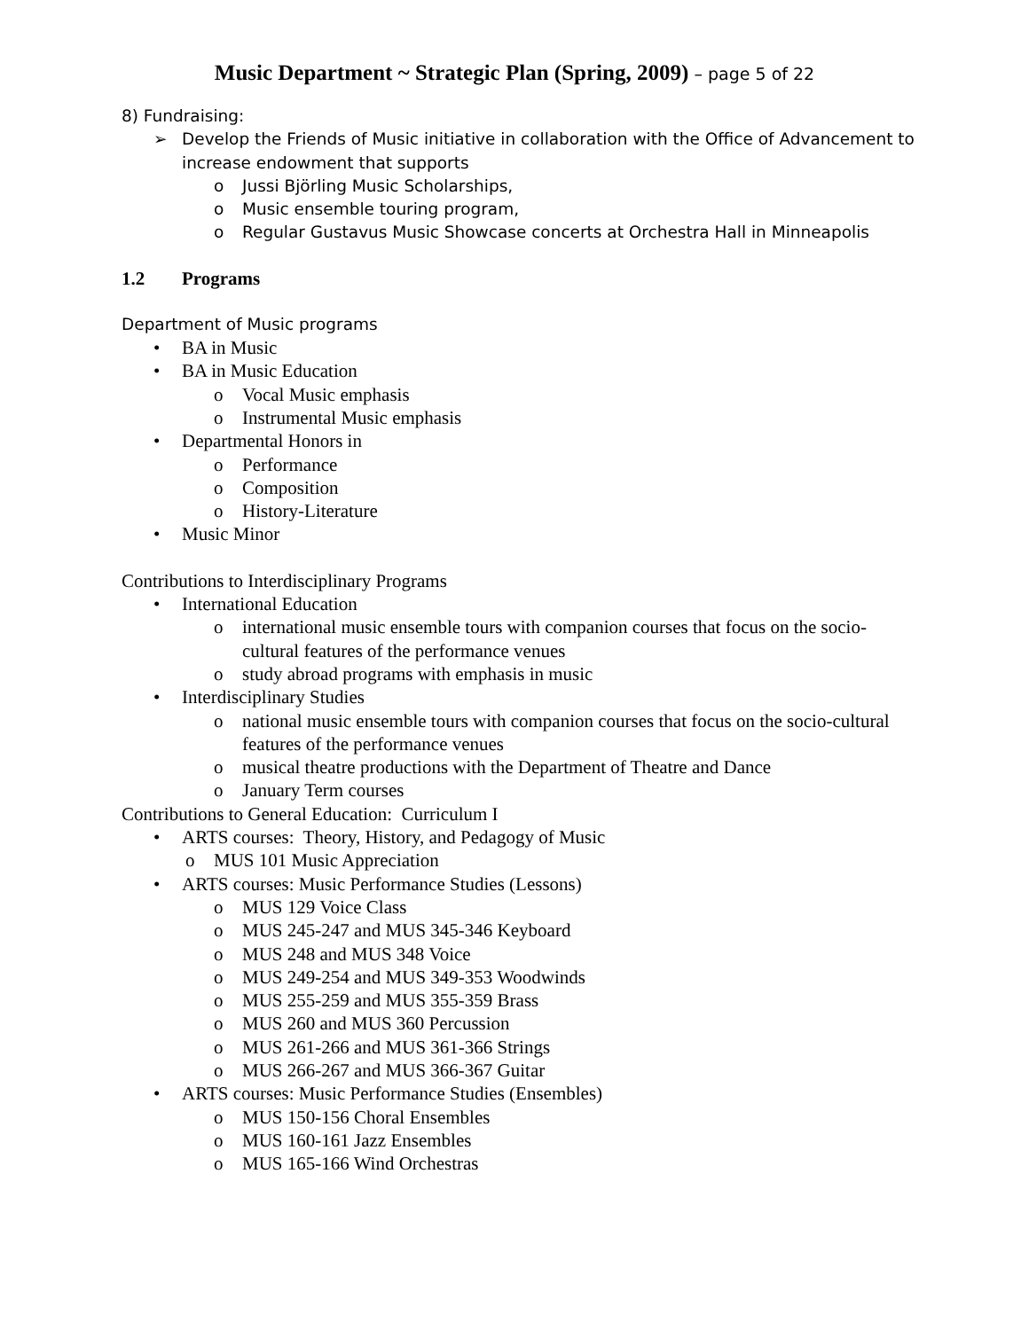Music Department ~ Strategic Plan (Spring, 2009) – page 5 of 22
8) Fundraising:
➢ Develop the Friends of Music initiative in collaboration with the Office of Advancement to increase endowment that supports
o Jussi Björling Music Scholarships,
o Music ensemble touring program,
o Regular Gustavus Music Showcase concerts at Orchestra Hall in Minneapolis
1.2 Programs
Department of Music programs
• BA in Music
• BA in Music Education
o Vocal Music emphasis
o Instrumental Music emphasis
• Departmental Honors in
o Performance
o Composition
o History-Literature
• Music Minor
Contributions to Interdisciplinary Programs
• International Education
o international music ensemble tours with companion courses that focus on the socio-cultural features of the performance venues
o study abroad programs with emphasis in music
• Interdisciplinary Studies
o national music ensemble tours with companion courses that focus on the socio-cultural features of the performance venues
o musical theatre productions with the Department of Theatre and Dance
o January Term courses
Contributions to General Education: Curriculum I
• ARTS courses: Theory, History, and Pedagogy of Music
o MUS 101 Music Appreciation
• ARTS courses: Music Performance Studies (Lessons)
o MUS 129 Voice Class
o MUS 245-247 and MUS 345-346 Keyboard
o MUS 248 and MUS 348 Voice
o MUS 249-254 and MUS 349-353 Woodwinds
o MUS 255-259 and MUS 355-359 Brass
o MUS 260 and MUS 360 Percussion
o MUS 261-266 and MUS 361-366 Strings
o MUS 266-267 and MUS 366-367 Guitar
• ARTS courses: Music Performance Studies (Ensembles)
o MUS 150-156 Choral Ensembles
o MUS 160-161 Jazz Ensembles
o MUS 165-166 Wind Orchestras